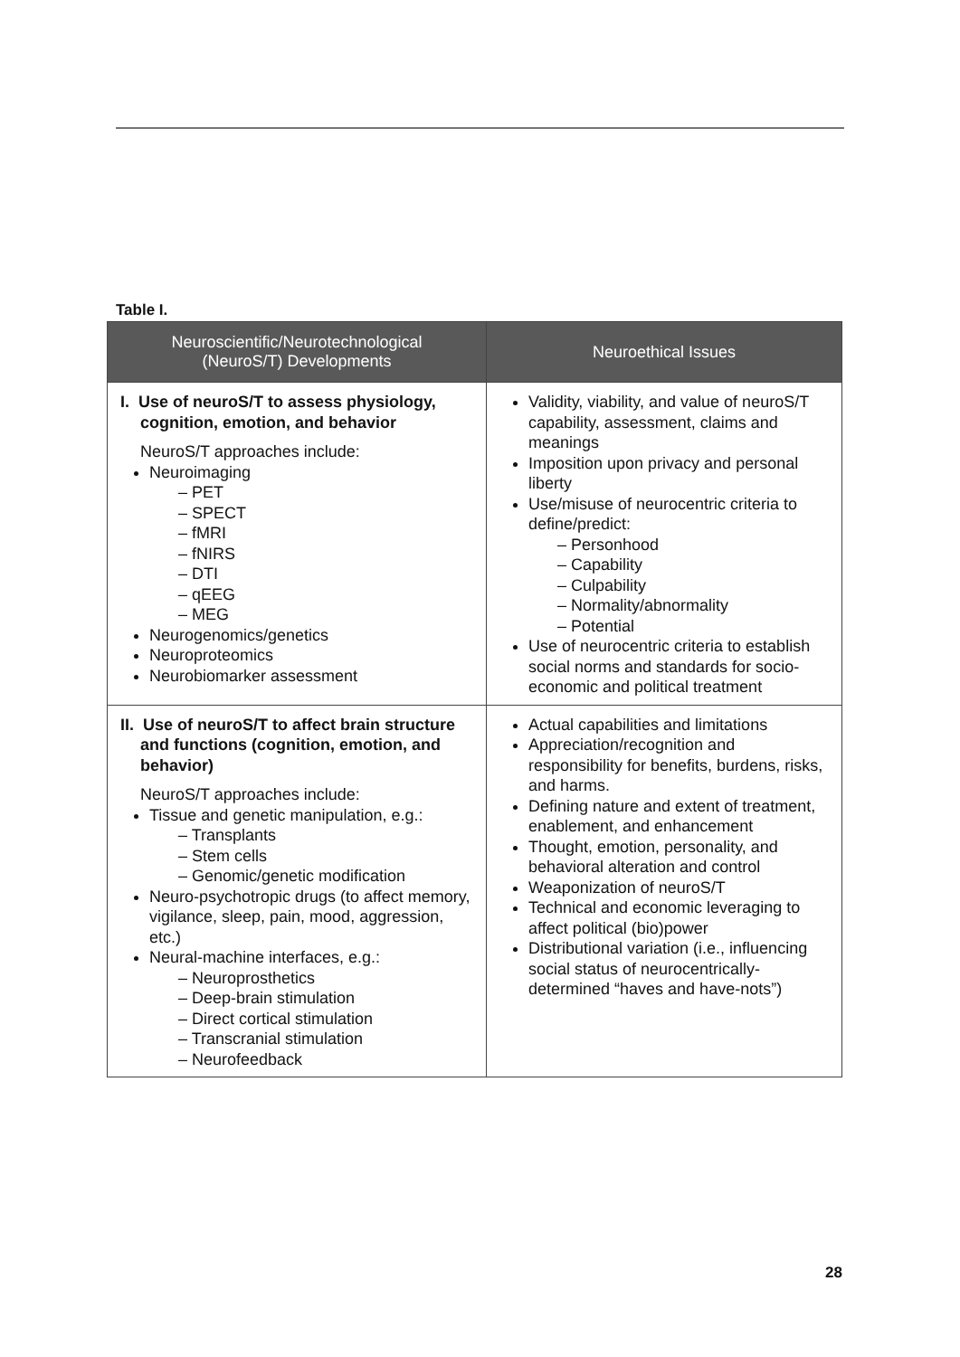Table I.
| Neuroscientific/Neurotechnological (NeuroS/T) Developments | Neuroethical Issues |
| --- | --- |
| I. Use of neuroS/T to assess physiology, cognition, emotion, and behavior NeuroS/T approaches include: Neuroimaging – PET – SPECT – fMRI – fNIRS – DTI – qEEG – MEG Neurogenomics/genetics Neuroproteomics Neurobiomarker assessment | Validity, viability, and value of neuroS/T capability, assessment, claims and meanings Imposition upon privacy and personal liberty Use/misuse of neurocentric criteria to define/predict: – Personhood – Capability – Culpability – Normality/abnormality – Potential Use of neurocentric criteria to establish social norms and standards for socio-economic and political treatment |
| II. Use of neuroS/T to affect brain structure and functions (cognition, emotion, and behavior) NeuroS/T approaches include: Tissue and genetic manipulation, e.g.: – Transplants – Stem cells – Genomic/genetic modification Neuro-psychotropic drugs (to affect memory, vigilance, sleep, pain, mood, aggression, etc.) Neural-machine interfaces, e.g.: – Neuroprosthetics – Deep-brain stimulation – Direct cortical stimulation – Transcranial stimulation – Neurofeedback | Actual capabilities and limitations Appreciation/recognition and responsibility for benefits, burdens, risks, and harms. Defining nature and extent of treatment, enablement, and enhancement Thought, emotion, personality, and behavioral alteration and control Weaponization of neuroS/T Technical and economic leveraging to affect political (bio)power Distributional variation (i.e., influencing social status of neurocentrically-determined “haves and have-nots”) |
28